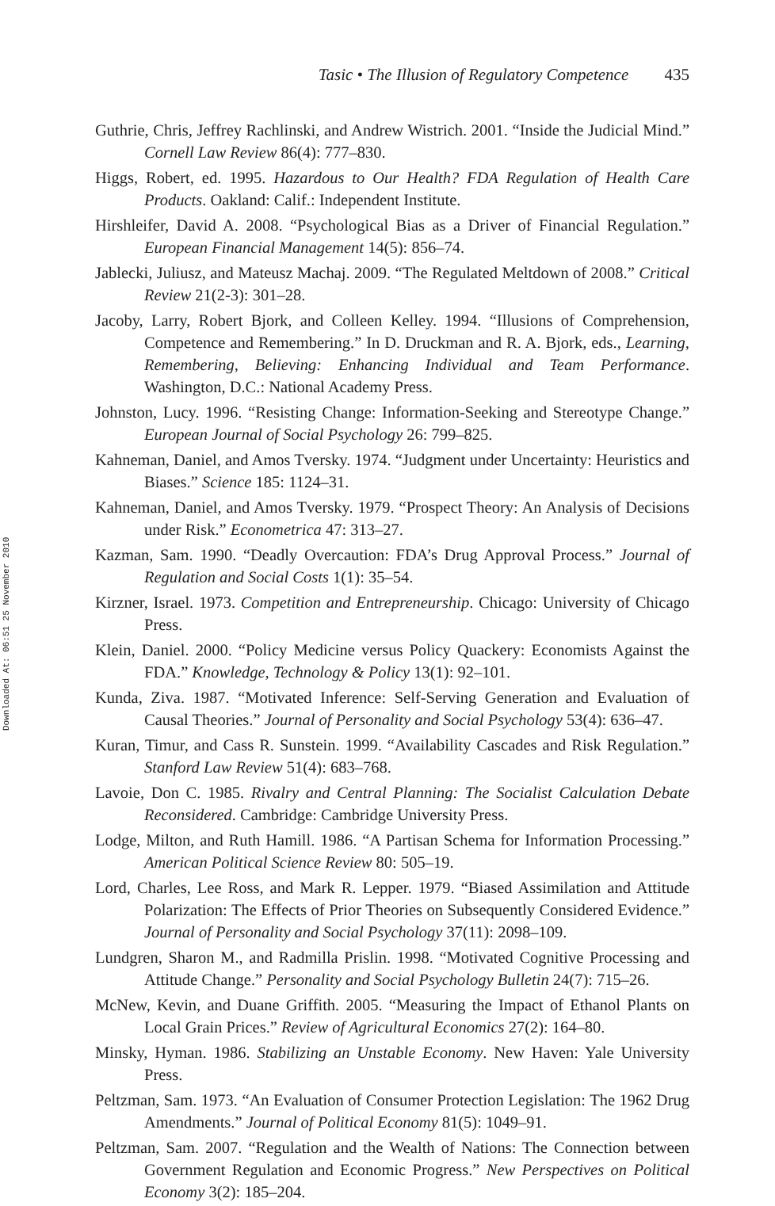Downloaded At: 06:51 25 November 2010
Tasic • The Illusion of Regulatory Competence 435
Guthrie, Chris, Jeffrey Rachlinski, and Andrew Wistrich. 2001. “Inside the Judicial Mind.” Cornell Law Review 86(4): 777–830.
Higgs, Robert, ed. 1995. Hazardous to Our Health? FDA Regulation of Health Care Products. Oakland: Calif.: Independent Institute.
Hirshleifer, David A. 2008. “Psychological Bias as a Driver of Financial Regulation.” European Financial Management 14(5): 856–74.
Jablecki, Juliusz, and Mateusz Machaj. 2009. “The Regulated Meltdown of 2008.” Critical Review 21(2-3): 301–28.
Jacoby, Larry, Robert Bjork, and Colleen Kelley. 1994. “Illusions of Comprehension, Competence and Remembering.” In D. Druckman and R. A. Bjork, eds., Learning, Remembering, Believing: Enhancing Individual and Team Performance. Washington, D.C.: National Academy Press.
Johnston, Lucy. 1996. “Resisting Change: Information-Seeking and Stereotype Change.” European Journal of Social Psychology 26: 799–825.
Kahneman, Daniel, and Amos Tversky. 1974. “Judgment under Uncertainty: Heuristics and Biases.” Science 185: 1124–31.
Kahneman, Daniel, and Amos Tversky. 1979. “Prospect Theory: An Analysis of Decisions under Risk.” Econometrica 47: 313–27.
Kazman, Sam. 1990. “Deadly Overcaution: FDA’s Drug Approval Process.” Journal of Regulation and Social Costs 1(1): 35–54.
Kirzner, Israel. 1973. Competition and Entrepreneurship. Chicago: University of Chicago Press.
Klein, Daniel. 2000. “Policy Medicine versus Policy Quackery: Economists Against the FDA.” Knowledge, Technology & Policy 13(1): 92–101.
Kunda, Ziva. 1987. “Motivated Inference: Self-Serving Generation and Evaluation of Causal Theories.” Journal of Personality and Social Psychology 53(4): 636–47.
Kuran, Timur, and Cass R. Sunstein. 1999. “Availability Cascades and Risk Regulation.” Stanford Law Review 51(4): 683–768.
Lavoie, Don C. 1985. Rivalry and Central Planning: The Socialist Calculation Debate Reconsidered. Cambridge: Cambridge University Press.
Lodge, Milton, and Ruth Hamill. 1986. “A Partisan Schema for Information Processing.” American Political Science Review 80: 505–19.
Lord, Charles, Lee Ross, and Mark R. Lepper. 1979. “Biased Assimilation and Attitude Polarization: The Effects of Prior Theories on Subsequently Considered Evidence.” Journal of Personality and Social Psychology 37(11): 2098–109.
Lundgren, Sharon M., and Radmilla Prislin. 1998. “Motivated Cognitive Processing and Attitude Change.” Personality and Social Psychology Bulletin 24(7): 715–26.
McNew, Kevin, and Duane Griffith. 2005. “Measuring the Impact of Ethanol Plants on Local Grain Prices.” Review of Agricultural Economics 27(2): 164–80.
Minsky, Hyman. 1986. Stabilizing an Unstable Economy. New Haven: Yale University Press.
Peltzman, Sam. 1973. “An Evaluation of Consumer Protection Legislation: The 1962 Drug Amendments.” Journal of Political Economy 81(5): 1049–91.
Peltzman, Sam. 2007. “Regulation and the Wealth of Nations: The Connection between Government Regulation and Economic Progress.” New Perspectives on Political Economy 3(2): 185–204.